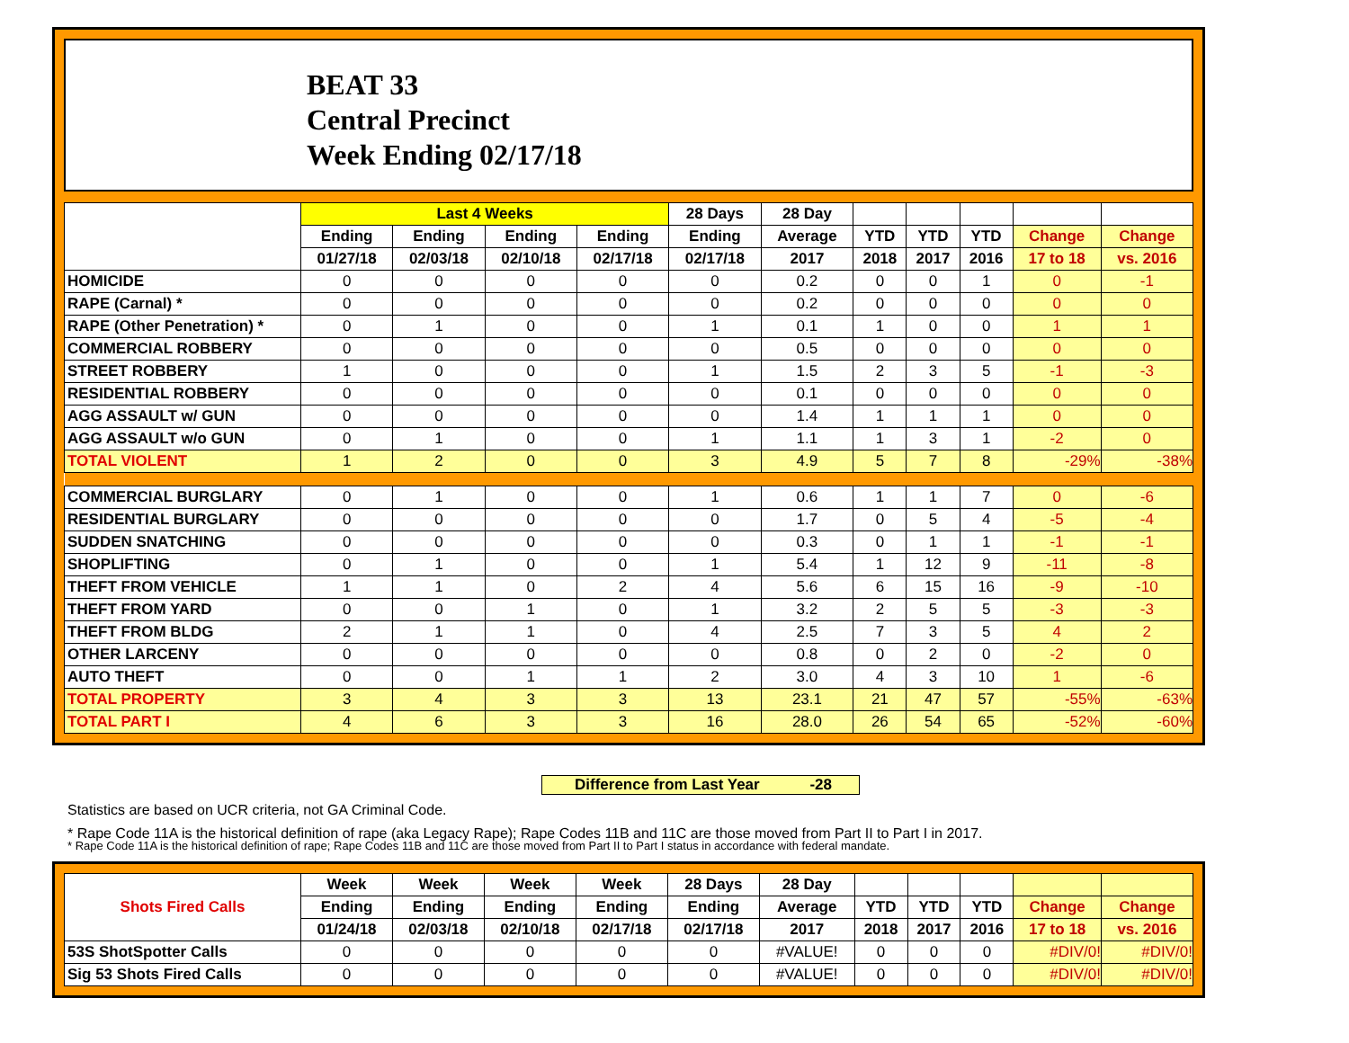BEAT 33
Central Precinct
Week Ending 02/17/18
| | Last 4 Weeks | | | | 28 Days | 28 Day | | | | | |
| --- | --- | --- | --- | --- | --- | --- | --- | --- | --- | --- | --- |
| | Ending | Ending | Ending | Ending | Ending | Average | YTD | YTD | YTD | Change | Change |
| | 01/27/18 | 02/03/18 | 02/10/18 | 02/17/18 | 02/17/18 | 2017 | 2018 | 2017 | 2016 | 17 to 18 | vs. 2016 |
| HOMICIDE | 0 | 0 | 0 | 0 | 0 | 0.2 | 0 | 0 | 1 | 0 | -1 |
| RAPE (Carnal) * | 0 | 0 | 0 | 0 | 0 | 0.2 | 0 | 0 | 0 | 0 | 0 |
| RAPE (Other Penetration) * | 0 | 1 | 0 | 0 | 1 | 0.1 | 1 | 0 | 0 | 1 | 1 |
| COMMERCIAL ROBBERY | 0 | 0 | 0 | 0 | 0 | 0.5 | 0 | 0 | 0 | 0 | 0 |
| STREET ROBBERY | 1 | 0 | 0 | 0 | 1 | 1.5 | 2 | 3 | 5 | -1 | -3 |
| RESIDENTIAL ROBBERY | 0 | 0 | 0 | 0 | 0 | 0.1 | 0 | 0 | 0 | 0 | 0 |
| AGG ASSAULT w/ GUN | 0 | 0 | 0 | 0 | 0 | 1.4 | 1 | 1 | 1 | 0 | 0 |
| AGG ASSAULT w/o GUN | 0 | 1 | 0 | 0 | 1 | 1.1 | 1 | 3 | 1 | -2 | 0 |
| TOTAL VIOLENT | 1 | 2 | 0 | 0 | 3 | 4.9 | 5 | 7 | 8 | -29% | -38% |
| COMMERCIAL BURGLARY | 0 | 1 | 0 | 0 | 1 | 0.6 | 1 | 1 | 7 | 0 | -6 |
| RESIDENTIAL BURGLARY | 0 | 0 | 0 | 0 | 0 | 1.7 | 0 | 5 | 4 | -5 | -4 |
| SUDDEN SNATCHING | 0 | 0 | 0 | 0 | 0 | 0.3 | 0 | 1 | 1 | -1 | -1 |
| SHOPLIFTING | 0 | 1 | 0 | 0 | 1 | 5.4 | 1 | 12 | 9 | -11 | -8 |
| THEFT FROM VEHICLE | 1 | 1 | 0 | 2 | 4 | 5.6 | 6 | 15 | 16 | -9 | -10 |
| THEFT FROM YARD | 0 | 0 | 1 | 0 | 1 | 3.2 | 2 | 5 | 5 | -3 | -3 |
| THEFT FROM BLDG | 2 | 1 | 1 | 0 | 4 | 2.5 | 7 | 3 | 5 | 4 | 2 |
| OTHER LARCENY | 0 | 0 | 0 | 0 | 0 | 0.8 | 0 | 2 | 0 | -2 | 0 |
| AUTO THEFT | 0 | 0 | 1 | 1 | 2 | 3.0 | 4 | 3 | 10 | 1 | -6 |
| TOTAL PROPERTY | 3 | 4 | 3 | 3 | 13 | 23.1 | 21 | 47 | 57 | -55% | -63% |
| TOTAL PART I | 4 | 6 | 3 | 3 | 16 | 28.0 | 26 | 54 | 65 | -52% | -60% |
Difference from Last Year -28
Statistics are based on UCR criteria, not GA Criminal Code.
* Rape Code 11A is the historical definition of rape (aka Legacy Rape); Rape Codes 11B and 11C are those moved from Part II to Part I in 2017.
* Rape Code 11A is the historical definition of rape; Rape Codes 11B and 11C are those moved from Part II to Part I status in accordance with federal mandate.
| Shots Fired Calls | Week | Week | Week | Week | 28 Days | 28 Day | | | | | |
| --- | --- | --- | --- | --- | --- | --- | --- | --- | --- | --- | --- |
| | Ending | Ending | Ending | Ending | Ending | Average | YTD | YTD | YTD | Change | Change |
| | 01/24/18 | 02/03/18 | 02/10/18 | 02/17/18 | 02/17/18 | 2017 | 2018 | 2017 | 2016 | 17 to 18 | vs. 2016 |
| 53S ShotSpotter Calls | 0 | 0 | 0 | 0 | 0 | #VALUE! | 0 | 0 | 0 | #DIV/0! | #DIV/0! |
| Sig 53 Shots Fired Calls | 0 | 0 | 0 | 0 | 0 | #VALUE! | 0 | 0 | 0 | #DIV/0! | #DIV/0! |